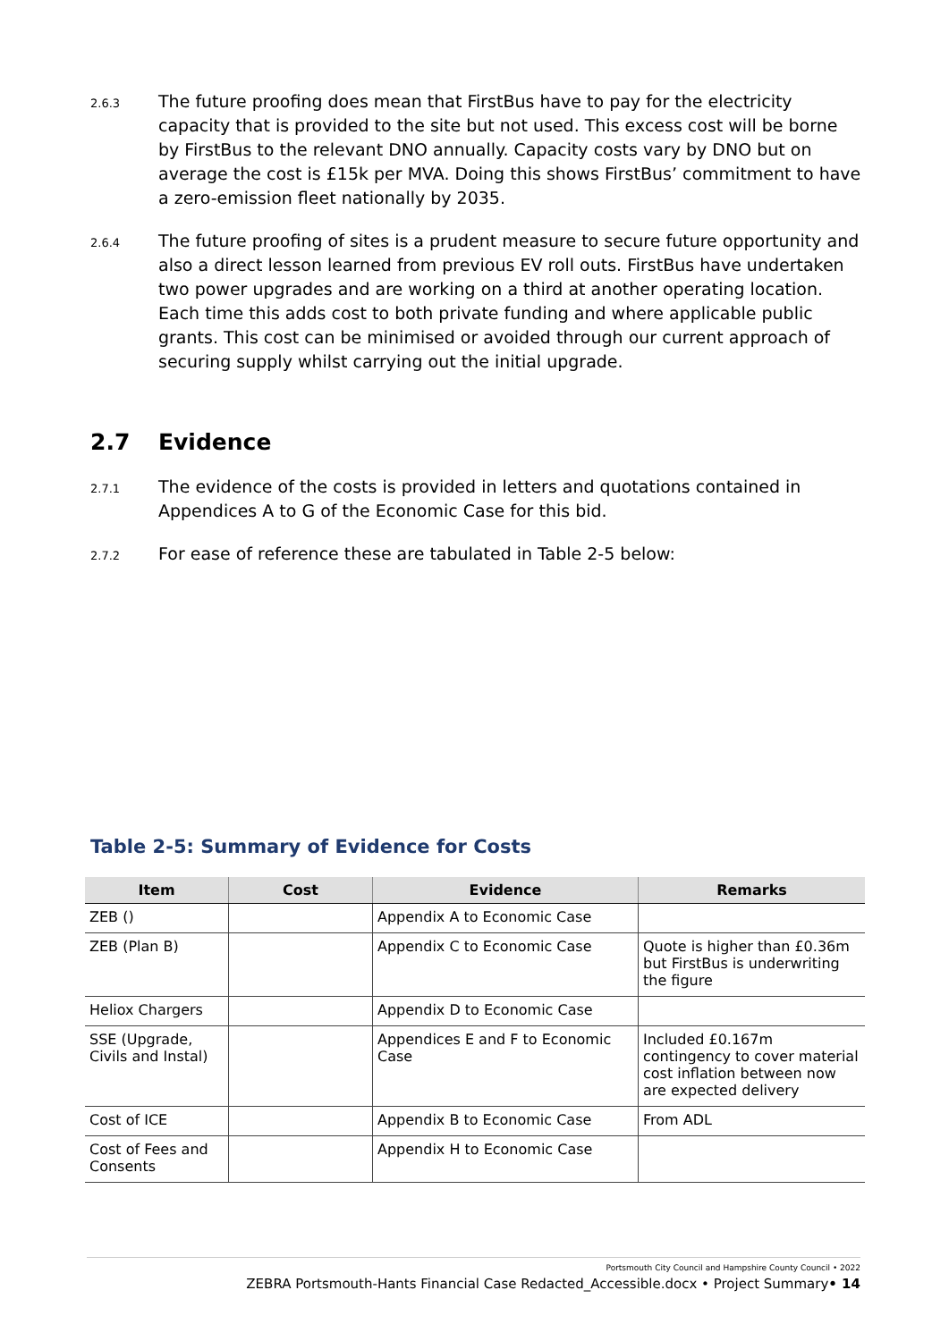2.6.3
The future proofing does mean that FirstBus have to pay for the electricity capacity that is provided to the site but not used. This excess cost will be borne by FirstBus to the relevant DNO annually. Capacity costs vary by DNO but on average the cost is £15k per MVA. Doing this shows FirstBus’ commitment to have a zero-emission fleet nationally by 2035.
2.6.4
The future proofing of sites is a prudent measure to secure future opportunity and also a direct lesson learned from previous EV roll outs. FirstBus have undertaken two power upgrades and are working on a third at another operating location. Each time this adds cost to both private funding and where applicable public grants. This cost can be minimised or avoided through our current approach of securing supply whilst carrying out the initial upgrade.
2.7 Evidence
2.7.1
The evidence of the costs is provided in letters and quotations contained in Appendices A to G of the Economic Case for this bid.
2.7.2
For ease of reference these are tabulated in Table 2-5 below:
Table 2-5: Summary of Evidence for Costs
| Item | Cost | Evidence | Remarks |
| --- | --- | --- | --- |
| ZEB () | | Appendix A to Economic Case | |
| ZEB (Plan B) | | Appendix C to Economic Case | Quote is higher than £0.36m but FirstBus is underwriting the figure |
| Heliox Chargers | | Appendix D to Economic Case | |
| SSE (Upgrade, Civils and Instal) | | Appendices E and F to Economic Case | Included £0.167m contingency to cover material cost inflation between now are expected delivery |
| Cost of ICE | | Appendix B to Economic Case | From ADL |
| Cost of Fees and Consents | | Appendix H to Economic Case | |
Portsmouth City Council and Hampshire County Council • 2022
ZEBRA Portsmouth-Hants Financial Case Redacted_Accessible.docx • Project Summary• 14